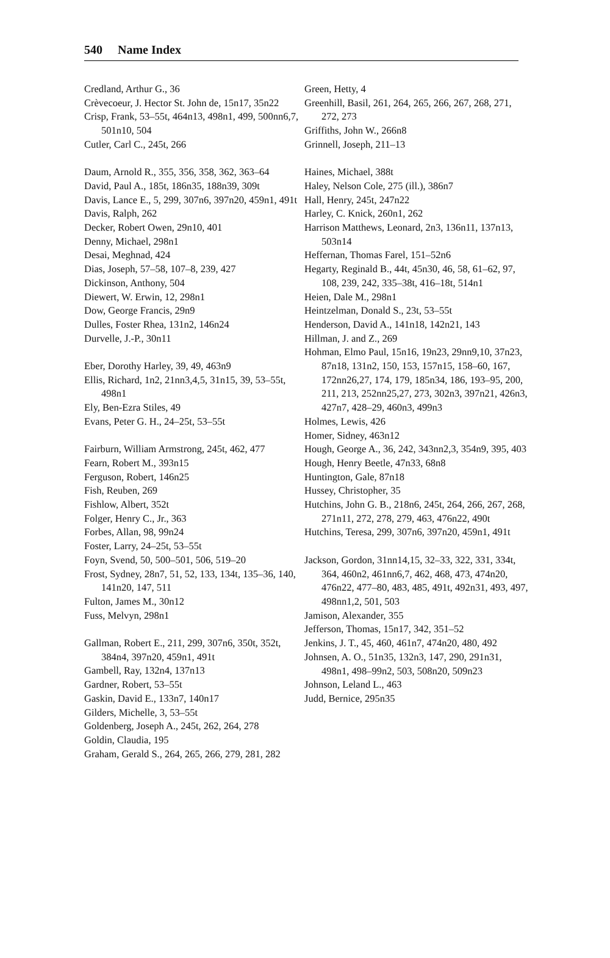540 Name Index
Credland, Arthur G., 36
Crèvecoeur, J. Hector St. John de, 15n17, 35n22
Crisp, Frank, 53–55t, 464n13, 498n1, 499, 500nn6,7, 501n10, 504
Cutler, Carl C., 245t, 266
Daum, Arnold R., 355, 356, 358, 362, 363–64
David, Paul A., 185t, 186n35, 188n39, 309t
Davis, Lance E., 5, 299, 307n6, 397n20, 459n1, 491t
Davis, Ralph, 262
Decker, Robert Owen, 29n10, 401
Denny, Michael, 298n1
Desai, Meghnad, 424
Dias, Joseph, 57–58, 107–8, 239, 427
Dickinson, Anthony, 504
Diewert, W. Erwin, 12, 298n1
Dow, George Francis, 29n9
Dulles, Foster Rhea, 131n2, 146n24
Durvelle, J.-P., 30n11
Eber, Dorothy Harley, 39, 49, 463n9
Ellis, Richard, 1n2, 21nn3,4,5, 31n15, 39, 53–55t, 498n1
Ely, Ben-Ezra Stiles, 49
Evans, Peter G. H., 24–25t, 53–55t
Fairburn, William Armstrong, 245t, 462, 477
Fearn, Robert M., 393n15
Ferguson, Robert, 146n25
Fish, Reuben, 269
Fishlow, Albert, 352t
Folger, Henry C., Jr., 363
Forbes, Allan, 98, 99n24
Foster, Larry, 24–25t, 53–55t
Foyn, Svend, 50, 500–501, 506, 519–20
Frost, Sydney, 28n7, 51, 52, 133, 134t, 135–36, 140, 141n20, 147, 511
Fulton, James M., 30n12
Fuss, Melvyn, 298n1
Gallman, Robert E., 211, 299, 307n6, 350t, 352t, 384n4, 397n20, 459n1, 491t
Gambell, Ray, 132n4, 137n13
Gardner, Robert, 53–55t
Gaskin, David E., 133n7, 140n17
Gilders, Michelle, 3, 53–55t
Goldenberg, Joseph A., 245t, 262, 264, 278
Goldin, Claudia, 195
Graham, Gerald S., 264, 265, 266, 279, 281, 282
Green, Hetty, 4
Greenhill, Basil, 261, 264, 265, 266, 267, 268, 271, 272, 273
Griffiths, John W., 266n8
Grinnell, Joseph, 211–13
Haines, Michael, 388t
Haley, Nelson Cole, 275 (ill.), 386n7
Hall, Henry, 245t, 247n22
Harley, C. Knick, 260n1, 262
Harrison Matthews, Leonard, 2n3, 136n11, 137n13, 503n14
Heffernan, Thomas Farel, 151–52n6
Hegarty, Reginald B., 44t, 45n30, 46, 58, 61–62, 97, 108, 239, 242, 335–38t, 416–18t, 514n1
Heien, Dale M., 298n1
Heintzelman, Donald S., 23t, 53–55t
Henderson, David A., 141n18, 142n21, 143
Hillman, J. and Z., 269
Hohman, Elmo Paul, 15n16, 19n23, 29nn9,10, 37n23, 87n18, 131n2, 150, 153, 157n15, 158–60, 167, 172nn26,27, 174, 179, 185n34, 186, 193–95, 200, 211, 213, 252nn25,27, 273, 302n3, 397n21, 426n3, 427n7, 428–29, 460n3, 499n3
Holmes, Lewis, 426
Homer, Sidney, 463n12
Hough, George A., 36, 242, 343nn2,3, 354n9, 395, 403
Hough, Henry Beetle, 47n33, 68n8
Huntington, Gale, 87n18
Hussey, Christopher, 35
Hutchins, John G. B., 218n6, 245t, 264, 266, 267, 268, 271n11, 272, 278, 279, 463, 476n22, 490t
Hutchins, Teresa, 299, 307n6, 397n20, 459n1, 491t
Jackson, Gordon, 31nn14,15, 32–33, 322, 331, 334t, 364, 460n2, 461nn6,7, 462, 468, 473, 474n20, 476n22, 477–80, 483, 485, 491t, 492n31, 493, 497, 498nn1,2, 501, 503
Jamison, Alexander, 355
Jefferson, Thomas, 15n17, 342, 351–52
Jenkins, J. T., 45, 460, 461n7, 474n20, 480, 492
Johnsen, A. O., 51n35, 132n3, 147, 290, 291n31, 498n1, 498–99n2, 503, 508n20, 509n23
Johnson, Leland L., 463
Judd, Bernice, 295n35